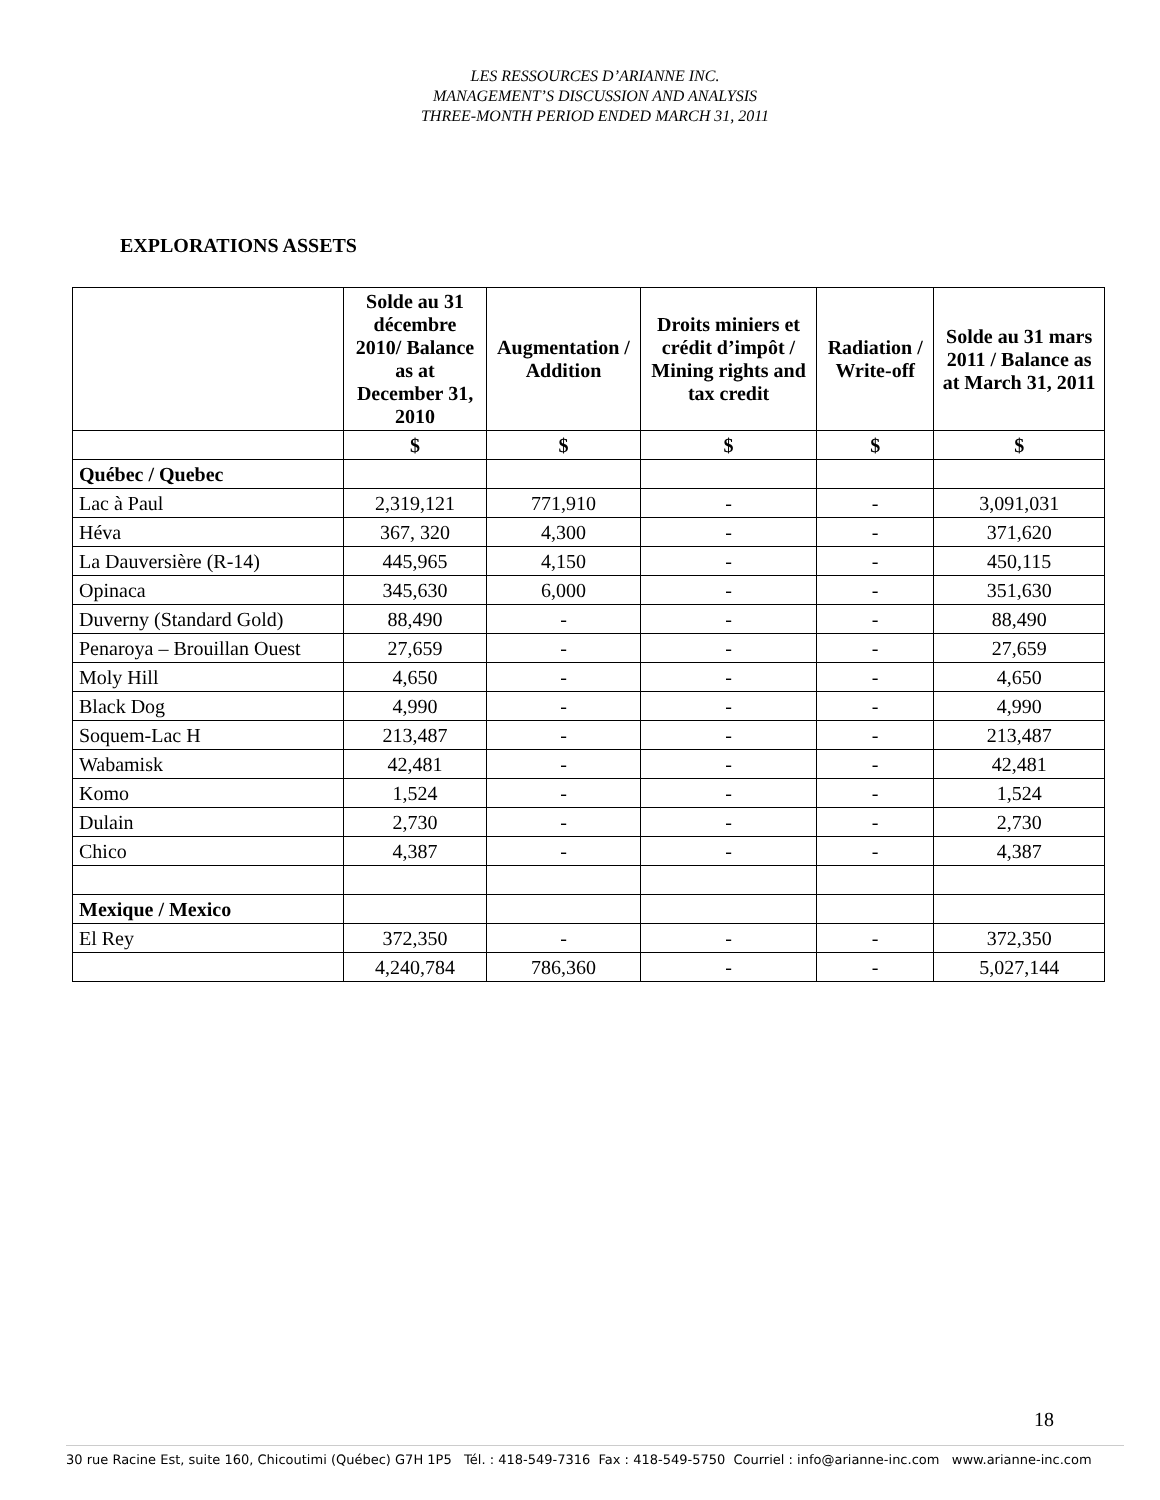LES RESSOURCES D’ARIANNE INC.
MANAGEMENT’S DISCUSSION AND ANALYSIS
THREE-MONTH PERIOD ENDED MARCH 31, 2011
EXPLORATIONS ASSETS
| | Solde au 31 décembre 2010/ Balance as at December 31, 2010 | Augmentation / Addition | Droits miniers et crédit d’impôt / Mining rights and tax credit | Radiation / Write-off | Solde au 31 mars 2011 / Balance as at March 31, 2011 |
| --- | --- | --- | --- | --- | --- |
| | $ | $ | $ | $ | $ |
| Québec / Quebec | | | | | |
| Lac à Paul | 2,319,121 | 771,910 | - | - | 3,091,031 |
| Héva | 367, 320 | 4,300 | - | - | 371,620 |
| La Dauversière (R-14) | 445,965 | 4,150 | - | - | 450,115 |
| Opinaca | 345,630 | 6,000 | - | - | 351,630 |
| Duverny (Standard Gold) | 88,490 | - | - | - | 88,490 |
| Penaroya – Brouillan Ouest | 27,659 | - | - | - | 27,659 |
| Moly Hill | 4,650 | - | - | - | 4,650 |
| Black Dog | 4,990 | - | - | - | 4,990 |
| Soquem-Lac H | 213,487 | - | - | - | 213,487 |
| Wabamisk | 42,481 | - | - | - | 42,481 |
| Komo | 1,524 | - | - | - | 1,524 |
| Dulain | 2,730 | - | - | - | 2,730 |
| Chico | 4,387 | - | - | - | 4,387 |
| Mexique / Mexico | | | | | |
| El Rey | 372,350 | - | - | - | 372,350 |
| | 4,240,784 | 786,360 | - | - | 5,027,144 |
18
30 rue Racine Est, suite 160, Chicoutimi (Québec) G7H 1P5 Tél. : 418-549-7316 Fax : 418-549-5750 Courriel : info@arianne-inc.com www.arianne-inc.com